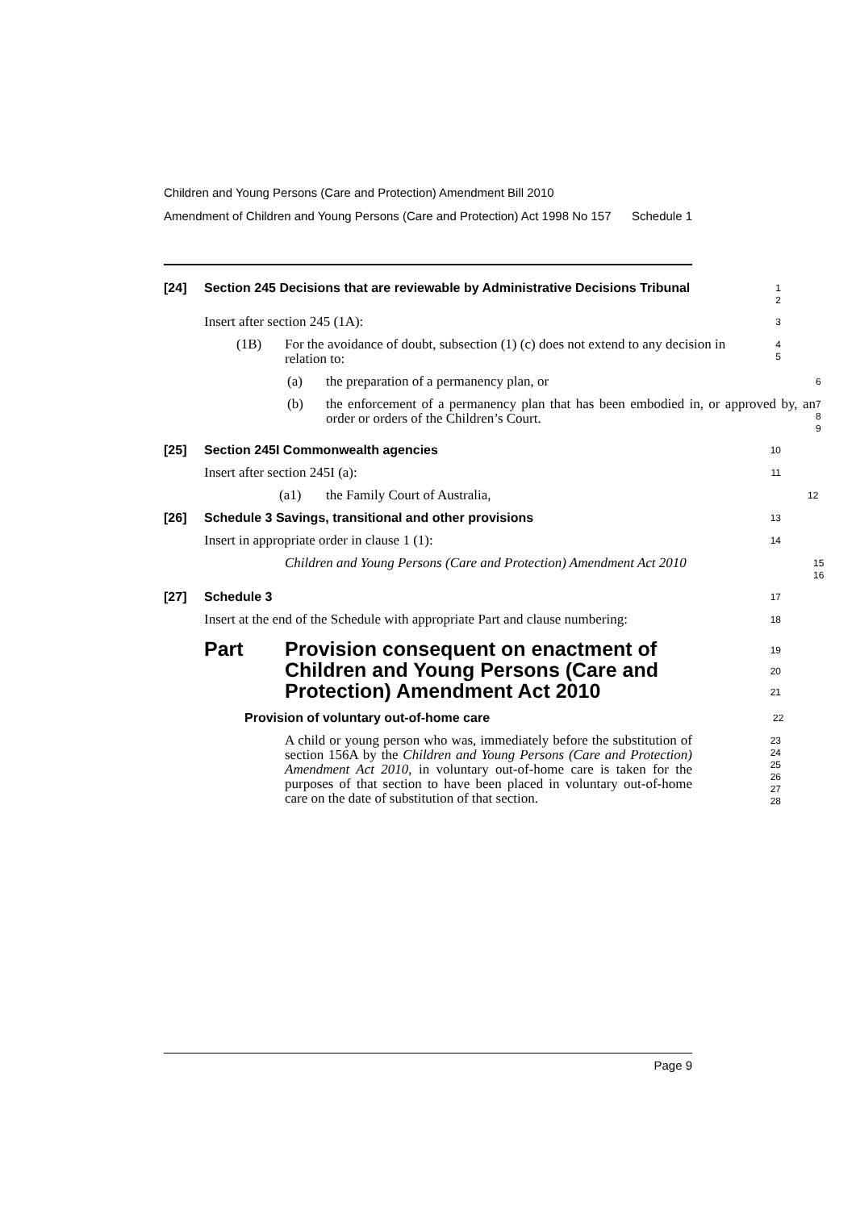Children and Young Persons (Care and Protection) Amendment Bill 2010
Amendment of Children and Young Persons (Care and Protection) Act 1998 No 157 Schedule 1
[24] Section 245 Decisions that are reviewable by Administrative Decisions Tribunal
1
2
Insert after section 245 (1A):
3
(1B) For the avoidance of doubt, subsection (1) (c) does not extend to any decision in relation to:
4
5
(a) the preparation of a permanency plan, or
6
(b) the enforcement of a permanency plan that has been embodied in, or approved by, an order or orders of the Children’s Court.
7
8
9
[25] Section 245I Commonwealth agencies
10
Insert after section 245I (a):
11
(a1) the Family Court of Australia,
12
[26] Schedule 3 Savings, transitional and other provisions
13
Insert in appropriate order in clause 1 (1):
14
Children and Young Persons (Care and Protection) Amendment Act 2010
15
16
[27] Schedule 3
17
Insert at the end of the Schedule with appropriate Part and clause numbering:
18
Part Provision consequent on enactment of Children and Young Persons (Care and Protection) Amendment Act 2010
19
20
21
Provision of voluntary out-of-home care
22
A child or young person who was, immediately before the substitution of section 156A by the Children and Young Persons (Care and Protection) Amendment Act 2010, in voluntary out-of-home care is taken for the purposes of that section to have been placed in voluntary out-of-home care on the date of substitution of that section.
23
24
25
26
27
28
Page 9